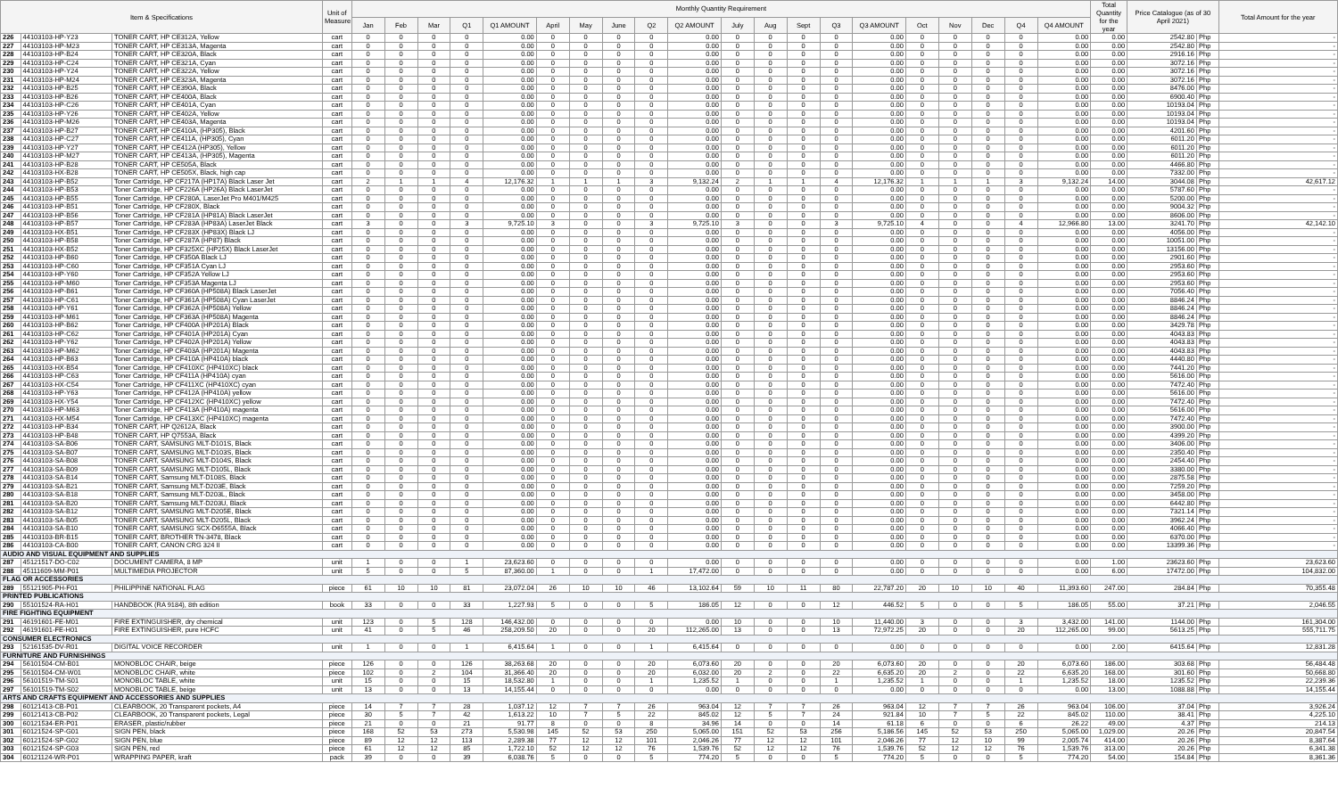| Item & Specifications | | | Unit of Measure | Monthly Quantity Requirement | | | | | | | | | | | | | | | | | | | | Total Quantity for the year | Price Catalogue (as of 30 April 2021) | | Total Amount for the year |
| --- | --- | --- | --- | --- | --- | --- | --- | --- | --- | --- | --- | --- | --- | --- | --- | --- | --- | --- | --- | --- | --- | --- | --- | --- | --- | --- | --- |
| | | | | Jan | Feb | Mar | Q1 | Q1 AMOUNT | April | May | June | Q2 | Q2 AMOUNT | July | Aug | Sept | Q3 | Q3 AMOUNT | Oct | Nov | Dec | Q4 | Q4 AMOUNT | | | | |
| 226 | 44103103-HP-Y23 | TONER CART, HP CE312A, Yellow | cart | 0 | 0 | 0 | 0 | 0.00 | 0 | 0 | 0 | 0 | 0.00 | 0 | 0 | 0 | 0 | 0.00 | 0 | 0 | 0 | 0 | 0.00 | 0.00 | 2542.80 | Php | - |
| 227 | 44103103-HP-M23 | TONER CART, HP CE313A, Magenta | cart | 0 | 0 | 0 | 0 | 0.00 | 0 | 0 | 0 | 0 | 0.00 | 0 | 0 | 0 | 0 | 0.00 | 0 | 0 | 0 | 0 | 0.00 | 0.00 | 2542.80 | Php | - |
| 228 | 44103103-HP-B24 | TONER CART, HP CE320A, Black | cart | 0 | 0 | 0 | 0 | 0.00 | 0 | 0 | 0 | 0 | 0.00 | 0 | 0 | 0 | 0 | 0.00 | 0 | 0 | 0 | 0 | 0.00 | 0.00 | 2916.16 | Php | - |
| 229 | 44103103-HP-C24 | TONER CART, HP CE321A, Cyan | cart | 0 | 0 | 0 | 0 | 0.00 | 0 | 0 | 0 | 0 | 0.00 | 0 | 0 | 0 | 0 | 0.00 | 0 | 0 | 0 | 0 | 0.00 | 0.00 | 3072.16 | Php | - |
| 230 | 44103103-HP-Y24 | TONER CART, HP CE322A, Yellow | cart | 0 | 0 | 0 | 0 | 0.00 | 0 | 0 | 0 | 0 | 0.00 | 0 | 0 | 0 | 0 | 0.00 | 0 | 0 | 0 | 0 | 0.00 | 0.00 | 3072.16 | Php | - |
| 231 | 44103103-HP-M24 | TONER CART, HP CE323A, Magenta | cart | 0 | 0 | 0 | 0 | 0.00 | 0 | 0 | 0 | 0 | 0.00 | 0 | 0 | 0 | 0 | 0.00 | 0 | 0 | 0 | 0 | 0.00 | 0.00 | 3072.16 | Php | - |
| 232 | 44103103-HP-B25 | TONER CART, HP CE390A, Black | cart | 0 | 0 | 0 | 0 | 0.00 | 0 | 0 | 0 | 0 | 0.00 | 0 | 0 | 0 | 0 | 0.00 | 0 | 0 | 0 | 0 | 0.00 | 0.00 | 8476.00 | Php | - |
| 233 | 44103103-HP-B26 | TONER CART, HP CE400A, Black | cart | 0 | 0 | 0 | 0 | 0.00 | 0 | 0 | 0 | 0 | 0.00 | 0 | 0 | 0 | 0 | 0.00 | 0 | 0 | 0 | 0 | 0.00 | 0.00 | 6900.40 | Php | - |
| 234 | 44103103-HP-C26 | TONER CART, HP CE401A, Cyan | cart | 0 | 0 | 0 | 0 | 0.00 | 0 | 0 | 0 | 0 | 0.00 | 0 | 0 | 0 | 0 | 0.00 | 0 | 0 | 0 | 0 | 0.00 | 0.00 | 10193.04 | Php | - |
| 235 | 44103103-HP-Y26 | TONER CART, HP CE402A, Yellow | cart | 0 | 0 | 0 | 0 | 0.00 | 0 | 0 | 0 | 0 | 0.00 | 0 | 0 | 0 | 0 | 0.00 | 0 | 0 | 0 | 0 | 0.00 | 0.00 | 10193.04 | Php | - |
| 236 | 44103103-HP-M26 | TONER CART, HP CE403A, Magenta | cart | 0 | 0 | 0 | 0 | 0.00 | 0 | 0 | 0 | 0 | 0.00 | 0 | 0 | 0 | 0 | 0.00 | 0 | 0 | 0 | 0 | 0.00 | 0.00 | 10193.04 | Php | - |
| 237 | 44103103-HP-B27 | TONER CART, HP CE410A, (HP305), Black | cart | 0 | 0 | 0 | 0 | 0.00 | 0 | 0 | 0 | 0 | 0.00 | 0 | 0 | 0 | 0 | 0.00 | 0 | 0 | 0 | 0 | 0.00 | 0.00 | 4201.60 | Php | - |
| 238 | 44103103-HP-C27 | TONER CART, HP CE411A, (HP305), Cyan | cart | 0 | 0 | 0 | 0 | 0.00 | 0 | 0 | 0 | 0 | 0.00 | 0 | 0 | 0 | 0 | 0.00 | 0 | 0 | 0 | 0 | 0.00 | 0.00 | 6011.20 | Php | - |
| 239 | 44103103-HP-Y27 | TONER CART, HP CE412A (HP305), Yellow | cart | 0 | 0 | 0 | 0 | 0.00 | 0 | 0 | 0 | 0 | 0.00 | 0 | 0 | 0 | 0 | 0.00 | 0 | 0 | 0 | 0 | 0.00 | 0.00 | 6011.20 | Php | - |
| 240 | 44103103-HP-M27 | TONER CART, HP CE413A, (HP305), Magenta | cart | 0 | 0 | 0 | 0 | 0.00 | 0 | 0 | 0 | 0 | 0.00 | 0 | 0 | 0 | 0 | 0.00 | 0 | 0 | 0 | 0 | 0.00 | 0.00 | 6011.20 | Php | - |
| 241 | 44103103-HP-B28 | TONER CART, HP CE505A, Black | cart | 0 | 0 | 0 | 0 | 0.00 | 0 | 0 | 0 | 0 | 0.00 | 0 | 0 | 0 | 0 | 0.00 | 0 | 0 | 0 | 0 | 0.00 | 0.00 | 4466.80 | Php | - |
| 242 | 44103103-HX-B28 | TONER CART, HP CE505X, Black, high cap | cart | 0 | 0 | 0 | 0 | 0.00 | 0 | 0 | 0 | 0 | 0.00 | 0 | 0 | 0 | 0 | 0.00 | 0 | 0 | 0 | 0 | 0.00 | 0.00 | 7332.00 | Php | - |
| 243 | 44103103-HP-B52 | Toner Cartridge, HP CF217A (HP17A) Black Laser Jet | cart | 2 | 1 | 1 | 4 | 12,176.32 | 1 | 1 | 1 | 3 | 9,132.24 | 2 | 1 | 1 | 4 | 12,176.32 | 1 | 1 | 1 | 3 | 9,132.24 | 14.00 | 3044.08 | Php | 42,617.12 |
| 244 | 44103103-HP-B53 | Toner Cartridge, HP CF226A (HP26A) Black LaserJet | cart | 0 | 0 | 0 | 0 | 0.00 | 0 | 0 | 0 | 0 | 0.00 | 0 | 0 | 0 | 0 | 0.00 | 0 | 0 | 0 | 0 | 0.00 | 0.00 | 5787.60 | Php | - |
| 245 | 44103103-HP-B55 | Toner Cartridge, HP CF280A, LaserJet Pro M401/M425 | cart | 0 | 0 | 0 | 0 | 0.00 | 0 | 0 | 0 | 0 | 0.00 | 0 | 0 | 0 | 0 | 0.00 | 0 | 0 | 0 | 0 | 0.00 | 0.00 | 5200.00 | Php | - |
| 246 | 44103103-HP-B51 | Toner Cartridge, HP CF280X, Black | cart | 0 | 0 | 0 | 0 | 0.00 | 0 | 0 | 0 | 0 | 0.00 | 0 | 0 | 0 | 0 | 0.00 | 0 | 0 | 0 | 0 | 0.00 | 0.00 | 9004.32 | Php | - |
| 247 | 44103103-HP-B56 | Toner Cartridge, HP CF281A (HP81A) Black LaserJet | cart | 0 | 0 | 0 | 0 | 0.00 | 0 | 0 | 0 | 0 | 0.00 | 0 | 0 | 0 | 0 | 0.00 | 0 | 0 | 0 | 0 | 0.00 | 0.00 | 8606.00 | Php | - |
| 248 | 44103103-HP-B57 | Toner Cartridge, HP CF283A (HP83A) LaserJet Black | cart | 3 | 0 | 0 | 3 | 9,725.10 | 3 | 0 | 0 | 3 | 9,725.10 | 3 | 0 | 0 | 3 | 9,725.10 | 4 | 0 | 0 | 4 | 12,966.80 | 13.00 | 3241.70 | Php | 42,142.10 |
| 249 | 44103103-HX-B51 | Toner Cartridge, HP CF283X (HP83X) Black LJ | cart | 0 | 0 | 0 | 0 | 0.00 | 0 | 0 | 0 | 0 | 0.00 | 0 | 0 | 0 | 0 | 0.00 | 0 | 0 | 0 | 0 | 0.00 | 0.00 | 4056.00 | Php | - |
| 250 | 44103103-HP-B58 | Toner Cartridge, HP CF287A (HP87) Black | cart | 0 | 0 | 0 | 0 | 0.00 | 0 | 0 | 0 | 0 | 0.00 | 0 | 0 | 0 | 0 | 0.00 | 0 | 0 | 0 | 0 | 0.00 | 0.00 | 10051.00 | Php | - |
| 251 | 44103103-HX-B52 | Toner Cartridge, HP CF325XC (HP25X) Black LaserJet | cart | 0 | 0 | 0 | 0 | 0.00 | 0 | 0 | 0 | 0 | 0.00 | 0 | 0 | 0 | 0 | 0.00 | 0 | 0 | 0 | 0 | 0.00 | 0.00 | 13156.00 | Php | - |
| 252 | 44103103-HP-B60 | Toner Cartridge, HP CF350A Black LJ | cart | 0 | 0 | 0 | 0 | 0.00 | 0 | 0 | 0 | 0 | 0.00 | 0 | 0 | 0 | 0 | 0.00 | 0 | 0 | 0 | 0 | 0.00 | 0.00 | 2901.60 | Php | - |
| 253 | 44103103-HP-C60 | Toner Cartridge, HP CF351A Cyan LJ | cart | 0 | 0 | 0 | 0 | 0.00 | 0 | 0 | 0 | 0 | 0.00 | 0 | 0 | 0 | 0 | 0.00 | 0 | 0 | 0 | 0 | 0.00 | 0.00 | 2953.60 | Php | - |
| 254 | 44103103-HP-Y60 | Toner Cartridge, HP CF352A Yellow LJ | cart | 0 | 0 | 0 | 0 | 0.00 | 0 | 0 | 0 | 0 | 0.00 | 0 | 0 | 0 | 0 | 0.00 | 0 | 0 | 0 | 0 | 0.00 | 0.00 | 2953.60 | Php | - |
| 255 | 44103103-HP-M60 | Toner Cartridge, HP CF353A Magenta LJ | cart | 0 | 0 | 0 | 0 | 0.00 | 0 | 0 | 0 | 0 | 0.00 | 0 | 0 | 0 | 0 | 0.00 | 0 | 0 | 0 | 0 | 0.00 | 0.00 | 2953.60 | Php | - |
| 256 | 44103103-HP-B61 | Toner Cartridge, HP CF360A (HP508A) Black LaserJet | cart | 0 | 0 | 0 | 0 | 0.00 | 0 | 0 | 0 | 0 | 0.00 | 0 | 0 | 0 | 0 | 0.00 | 0 | 0 | 0 | 0 | 0.00 | 0.00 | 7056.40 | Php | - |
| 257 | 44103103-HP-C61 | Toner Cartridge, HP CF361A (HP508A) Cyan LaserJet | cart | 0 | 0 | 0 | 0 | 0.00 | 0 | 0 | 0 | 0 | 0.00 | 0 | 0 | 0 | 0 | 0.00 | 0 | 0 | 0 | 0 | 0.00 | 0.00 | 8846.24 | Php | - |
| 258 | 44103103-HP-Y61 | Toner Cartridge, HP CF362A (HP508A) Yellow | cart | 0 | 0 | 0 | 0 | 0.00 | 0 | 0 | 0 | 0 | 0.00 | 0 | 0 | 0 | 0 | 0.00 | 0 | 0 | 0 | 0 | 0.00 | 0.00 | 8846.24 | Php | - |
| 259 | 44103103-HP-M61 | Toner Cartridge, HP CF363A (HP508A) Magenta | cart | 0 | 0 | 0 | 0 | 0.00 | 0 | 0 | 0 | 0 | 0.00 | 0 | 0 | 0 | 0 | 0.00 | 0 | 0 | 0 | 0 | 0.00 | 0.00 | 8846.24 | Php | - |
| 260 | 44103103-HP-B62 | Toner Cartridge, HP CF400A (HP201A) Black | cart | 0 | 0 | 0 | 0 | 0.00 | 0 | 0 | 0 | 0 | 0.00 | 0 | 0 | 0 | 0 | 0.00 | 0 | 0 | 0 | 0 | 0.00 | 0.00 | 3429.78 | Php | - |
| 261 | 44103103-HP-C62 | Toner Cartridge, HP CF401A (HP201A) Cyan | cart | 0 | 0 | 0 | 0 | 0.00 | 0 | 0 | 0 | 0 | 0.00 | 0 | 0 | 0 | 0 | 0.00 | 0 | 0 | 0 | 0 | 0.00 | 0.00 | 4043.83 | Php | - |
| 262 | 44103103-HP-Y62 | Toner Cartridge, HP CF402A (HP201A) Yellow | cart | 0 | 0 | 0 | 0 | 0.00 | 0 | 0 | 0 | 0 | 0.00 | 0 | 0 | 0 | 0 | 0.00 | 0 | 0 | 0 | 0 | 0.00 | 0.00 | 4043.83 | Php | - |
| 263 | 44103103-HP-M62 | Toner Cartridge, HP CF403A (HP201A) Magenta | cart | 0 | 0 | 0 | 0 | 0.00 | 0 | 0 | 0 | 0 | 0.00 | 0 | 0 | 0 | 0 | 0.00 | 0 | 0 | 0 | 0 | 0.00 | 0.00 | 4043.83 | Php | - |
| 264 | 44103103-HP-B63 | Toner Cartridge, HP CF410A (HP410A) black | cart | 0 | 0 | 0 | 0 | 0.00 | 0 | 0 | 0 | 0 | 0.00 | 0 | 0 | 0 | 0 | 0.00 | 0 | 0 | 0 | 0 | 0.00 | 0.00 | 4440.80 | Php | - |
| 265 | 44103103-HX-B54 | Toner Cartridge, HP CF410XC (HP410XC) black | cart | 0 | 0 | 0 | 0 | 0.00 | 0 | 0 | 0 | 0 | 0.00 | 0 | 0 | 0 | 0 | 0.00 | 0 | 0 | 0 | 0 | 0.00 | 0.00 | 7441.20 | Php | - |
| 266 | 44103103-HP-C63 | Toner Cartridge, HP CF411A (HP410A) cyan | cart | 0 | 0 | 0 | 0 | 0.00 | 0 | 0 | 0 | 0 | 0.00 | 0 | 0 | 0 | 0 | 0.00 | 0 | 0 | 0 | 0 | 0.00 | 0.00 | 5616.00 | Php | - |
| 267 | 44103103-HX-C54 | Toner Cartridge, HP CF411XC (HP410XC) cyan | cart | 0 | 0 | 0 | 0 | 0.00 | 0 | 0 | 0 | 0 | 0.00 | 0 | 0 | 0 | 0 | 0.00 | 0 | 0 | 0 | 0 | 0.00 | 0.00 | 7472.40 | Php | - |
| 268 | 44103103-HP-Y63 | Toner Cartridge, HP CF412A (HP410A) yellow | cart | 0 | 0 | 0 | 0 | 0.00 | 0 | 0 | 0 | 0 | 0.00 | 0 | 0 | 0 | 0 | 0.00 | 0 | 0 | 0 | 0 | 0.00 | 0.00 | 5616.00 | Php | - |
| 269 | 44103103-HX-Y54 | Toner Cartridge, HP CF412XC (HP410XC) yellow | cart | 0 | 0 | 0 | 0 | 0.00 | 0 | 0 | 0 | 0 | 0.00 | 0 | 0 | 0 | 0 | 0.00 | 0 | 0 | 0 | 0 | 0.00 | 0.00 | 7472.40 | Php | - |
| 270 | 44103103-HP-M63 | Toner Cartridge, HP CF413A (HP410A) magenta | cart | 0 | 0 | 0 | 0 | 0.00 | 0 | 0 | 0 | 0 | 0.00 | 0 | 0 | 0 | 0 | 0.00 | 0 | 0 | 0 | 0 | 0.00 | 0.00 | 5616.00 | Php | - |
| 271 | 44103103-HX-M54 | Toner Cartridge, HP CF413XC (HP410XC) magenta | cart | 0 | 0 | 0 | 0 | 0.00 | 0 | 0 | 0 | 0 | 0.00 | 0 | 0 | 0 | 0 | 0.00 | 0 | 0 | 0 | 0 | 0.00 | 0.00 | 7472.40 | Php | - |
| 272 | 44103103-HP-B34 | TONER CART, HP Q2612A, Black | cart | 0 | 0 | 0 | 0 | 0.00 | 0 | 0 | 0 | 0 | 0.00 | 0 | 0 | 0 | 0 | 0.00 | 0 | 0 | 0 | 0 | 0.00 | 0.00 | 3900.00 | Php | - |
| 273 | 44103103-HP-B48 | TONER CART, HP Q7553A, Black | cart | 0 | 0 | 0 | 0 | 0.00 | 0 | 0 | 0 | 0 | 0.00 | 0 | 0 | 0 | 0 | 0.00 | 0 | 0 | 0 | 0 | 0.00 | 0.00 | 4399.20 | Php | - |
| 274 | 44103103-SA-B06 | TONER CART, SAMSUNG MLT-D101S, Black | cart | 0 | 0 | 0 | 0 | 0.00 | 0 | 0 | 0 | 0 | 0.00 | 0 | 0 | 0 | 0 | 0.00 | 0 | 0 | 0 | 0 | 0.00 | 0.00 | 3406.00 | Php | - |
| 275 | 44103103-SA-B07 | TONER CART, SAMSUNG MLT-D103S, Black | cart | 0 | 0 | 0 | 0 | 0.00 | 0 | 0 | 0 | 0 | 0.00 | 0 | 0 | 0 | 0 | 0.00 | 0 | 0 | 0 | 0 | 0.00 | 0.00 | 2350.40 | Php | - |
| 276 | 44103103-SA-B08 | TONER CART, SAMSUNG MLT-D104S, Black | cart | 0 | 0 | 0 | 0 | 0.00 | 0 | 0 | 0 | 0 | 0.00 | 0 | 0 | 0 | 0 | 0.00 | 0 | 0 | 0 | 0 | 0.00 | 0.00 | 2454.40 | Php | - |
| 277 | 44103103-SA-B09 | TONER CART, SAMSUNG MLT-D105L, Black | cart | 0 | 0 | 0 | 0 | 0.00 | 0 | 0 | 0 | 0 | 0.00 | 0 | 0 | 0 | 0 | 0.00 | 0 | 0 | 0 | 0 | 0.00 | 0.00 | 3380.00 | Php | - |
| 278 | 44103103-SA-B14 | TONER CART, Samsung MLT-D108S, Black | cart | 0 | 0 | 0 | 0 | 0.00 | 0 | 0 | 0 | 0 | 0.00 | 0 | 0 | 0 | 0 | 0.00 | 0 | 0 | 0 | 0 | 0.00 | 0.00 | 2875.58 | Php | - |
| 279 | 44103103-SA-B21 | TONER CART, Samsung MLT-D203E, Black | cart | 0 | 0 | 0 | 0 | 0.00 | 0 | 0 | 0 | 0 | 0.00 | 0 | 0 | 0 | 0 | 0.00 | 0 | 0 | 0 | 0 | 0.00 | 0.00 | 7259.20 | Php | - |
| 280 | 44103103-SA-B18 | TONER CART, Samsung MLT-D203L, Black | cart | 0 | 0 | 0 | 0 | 0.00 | 0 | 0 | 0 | 0 | 0.00 | 0 | 0 | 0 | 0 | 0.00 | 0 | 0 | 0 | 0 | 0.00 | 0.00 | 3458.00 | Php | - |
| 281 | 44103103-SA-B20 | TONER CART, Samsung MLT-D203U, Black | cart | 0 | 0 | 0 | 0 | 0.00 | 0 | 0 | 0 | 0 | 0.00 | 0 | 0 | 0 | 0 | 0.00 | 0 | 0 | 0 | 0 | 0.00 | 0.00 | 6442.80 | Php | - |
| 282 | 44103103-SA-B12 | TONER CART, SAMSUNG MLT-D205E, Black | cart | 0 | 0 | 0 | 0 | 0.00 | 0 | 0 | 0 | 0 | 0.00 | 0 | 0 | 0 | 0 | 0.00 | 0 | 0 | 0 | 0 | 0.00 | 0.00 | 7321.14 | Php | - |
| 283 | 44103103-SA-B05 | TONER CART, SAMSUNG MLT-D205L, Black | cart | 0 | 0 | 0 | 0 | 0.00 | 0 | 0 | 0 | 0 | 0.00 | 0 | 0 | 0 | 0 | 0.00 | 0 | 0 | 0 | 0 | 0.00 | 0.00 | 3962.24 | Php | - |
| 284 | 44103103-SA-B10 | TONER CART, SAMSUNG SCX-D6555A, Black | cart | 0 | 0 | 0 | 0 | 0.00 | 0 | 0 | 0 | 0 | 0.00 | 0 | 0 | 0 | 0 | 0.00 | 0 | 0 | 0 | 0 | 0.00 | 0.00 | 4066.40 | Php | - |
| 285 | 44103103-BR-B15 | TONER CART, BROTHER TN-3478, Black | cart | 0 | 0 | 0 | 0 | 0.00 | 0 | 0 | 0 | 0 | 0.00 | 0 | 0 | 0 | 0 | 0.00 | 0 | 0 | 0 | 0 | 0.00 | 0.00 | 6370.00 | Php | - |
| 286 | 44103103-CA-B00 | TONER CART, CANON CRG 324 II | cart | 0 | 0 | 0 | 0 | 0.00 | 0 | 0 | 0 | 0 | 0.00 | 0 | 0 | 0 | 0 | 0.00 | 0 | 0 | 0 | 0 | 0.00 | 0.00 | 13399.36 | Php | - |
| AUDIO AND VISUAL EQUIPMENT AND SUPPLIES | | | | | | | | | | | | | | | | | | | | | | | | | | | |
| 287 | 45121517-DO-C02 | DOCUMENT CAMERA, 8 MP | unit | 1 | 0 | 0 | 1 | 23,623.60 | 0 | 0 | 0 | 0 | 0.00 | 0 | 0 | 0 | 0 | 0.00 | 0 | 0 | 0 | 0 | 0.00 | 1.00 | 23623.60 | Php | 23,623.60 |
| 288 | 45111609-MM-P01 | MULTIMEDIA PROJECTOR | unit | 5 | 0 | 0 | 5 | 87,360.00 | 1 | 0 | 0 | 1 | 17,472.00 | 0 | 0 | 0 | 0 | 0.00 | 0 | 0 | 0 | 0 | 0.00 | 6.00 | 17472.00 | Php | 104,832.00 |
| FLAG OR ACCESSORIES | | | | | | | | | | | | | | | | | | | | | | | | | | | |
| 289 | 55121905-PH-F01 | PHILIPPINE NATIONAL FLAG | piece | 61 | 10 | 10 | 81 | 23,072.04 | 26 | 10 | 10 | 46 | 13,102.64 | 59 | 10 | 11 | 80 | 22,787.20 | 20 | 10 | 10 | 40 | 11,393.60 | 247.00 | 284.84 | Php | 70,355.48 |
| PRINTED PUBLICATIONS | | | | | | | | | | | | | | | | | | | | | | | | | | | |
| 290 | 55101524-RA-H01 | HANDBOOK (RA 9184), 8th edition | book | 33 | 0 | 0 | 33 | 1,227.93 | 5 | 0 | 0 | 5 | 186.05 | 12 | 0 | 0 | 12 | 446.52 | 5 | 0 | 0 | 5 | 186.05 | 55.00 | 37.21 | Php | 2,046.55 |
| FIRE FIGHTING EQUIPMENT | | | | | | | | | | | | | | | | | | | | | | | | | | | |
| 291 | 46191601-FE-M01 | FIRE EXTINGUISHER, dry chemical | unit | 123 | 0 | 5 | 128 | 146,432.00 | 0 | 0 | 0 | 0 | 0.00 | 10 | 0 | 0 | 10 | 11,440.00 | 3 | 0 | 0 | 3 | 3,432.00 | 141.00 | 1144.00 | Php | 161,304.00 |
| 292 | 46191601-FE-H01 | FIRE EXTINGUISHER, pure HCFC | unit | 41 | 0 | 5 | 46 | 258,209.50 | 20 | 0 | 0 | 20 | 112,265.00 | 13 | 0 | 0 | 13 | 72,972.25 | 20 | 0 | 0 | 20 | 112,265.00 | 99.00 | 5613.25 | Php | 555,711.75 |
| CONSUMER ELECTRONICS | | | | | | | | | | | | | | | | | | | | | | | | | | | |
| 293 | 52161535-DV-R01 | DIGITAL VOICE RECORDER | unit | 1 | 0 | 0 | 1 | 6,415.64 | 1 | 0 | 0 | 1 | 6,415.64 | 0 | 0 | 0 | 0 | 0.00 | 0 | 0 | 0 | 0 | 0.00 | 2.00 | 6415.64 | Php | 12,831.28 |
| FURNITURE AND FURNISHINGS | | | | | | | | | | | | | | | | | | | | | | | | | | | |
| 294 | 56101504-CM-B01 | MONOBLOC CHAIR, beige | piece | 126 | 0 | 0 | 126 | 38,263.68 | 20 | 0 | 0 | 20 | 6,073.60 | 20 | 0 | 0 | 20 | 6,073.60 | 20 | 0 | 0 | 20 | 6,073.60 | 186.00 | 303.68 | Php | 56,484.48 |
| 295 | 56101504-CM-W01 | MONOBLOC CHAIR, white | piece | 102 | 0 | 2 | 104 | 31,366.40 | 20 | 0 | 0 | 20 | 6,032.00 | 20 | 2 | 0 | 22 | 6,635.20 | 20 | 2 | 0 | 22 | 6,635.20 | 168.00 | 301.60 | Php | 50,668.80 |
| 296 | 56101519-TM-S01 | MONOBLOC TABLE, white | unit | 15 | 0 | 0 | 15 | 18,532.80 | 1 | 0 | 0 | 1 | 1,235.52 | 1 | 0 | 0 | 1 | 1,235.52 | 1 | 0 | 0 | 1 | 1,235.52 | 18.00 | 1235.52 | Php | 22,239.36 |
| 297 | 56101519-TM-S02 | MONOBLOC TABLE, beige | unit | 13 | 0 | 0 | 13 | 14,155.44 | 0 | 0 | 0 | 0 | 0.00 | 0 | 0 | 0 | 0 | 0.00 | 0 | 0 | 0 | 0 | 0.00 | 13.00 | 1088.88 | Php | 14,155.44 |
| ARTS AND CRAFTS EQUIPMENT AND ACCESSORIES AND SUPPLIES | | | | | | | | | | | | | | | | | | | | | | | | | | | |
| 298 | 60121413-CB-P01 | CLEARBOOK, 20 Transparent pockets, A4 | piece | 14 | 7 | 7 | 28 | 1,037.12 | 12 | 7 | 7 | 26 | 963.04 | 12 | 7 | 7 | 26 | 963.04 | 12 | 7 | 7 | 26 | 963.04 | 106.00 | 37.04 | Php | 3,926.24 |
| 299 | 60121413-CB-P02 | CLEARBOOK, 20 Transparent pockets, Legal | piece | 30 | 5 | 7 | 42 | 1,613.22 | 10 | 7 | 5 | 22 | 845.02 | 12 | 5 | 7 | 24 | 921.84 | 10 | 7 | 5 | 22 | 845.02 | 110.00 | 38.41 | Php | 4,225.10 |
| 300 | 60121534-ER-P01 | ERASER, plastic/rubber | piece | 21 | 0 | 0 | 21 | 91.77 | 8 | 0 | 0 | 8 | 34.96 | 14 | 0 | 0 | 14 | 61.18 | 6 | 0 | 0 | 6 | 26.22 | 49.00 | 4.37 | Php | 214.13 |
| 301 | 60121524-SP-G01 | SIGN PEN, black | piece | 168 | 52 | 53 | 273 | 5,530.98 | 145 | 52 | 53 | 250 | 5,065.00 | 151 | 52 | 53 | 256 | 5,186.56 | 145 | 52 | 53 | 250 | 5,065.00 | 1,029.00 | 20.26 | Php | 20,847.54 |
| 302 | 60121524-SP-G02 | SIGN PEN, blue | piece | 89 | 12 | 12 | 113 | 2,289.38 | 77 | 12 | 12 | 101 | 2,046.26 | 77 | 12 | 12 | 101 | 2,046.26 | 77 | 12 | 10 | 99 | 2,005.74 | 414.00 | 20.26 | Php | 8,387.64 |
| 303 | 60121524-SP-G03 | SIGN PEN, red | piece | 61 | 12 | 12 | 85 | 1,722.10 | 52 | 12 | 12 | 76 | 1,539.76 | 52 | 12 | 12 | 76 | 1,539.76 | 52 | 12 | 12 | 76 | 1,539.76 | 313.00 | 20.26 | Php | 6,341.38 |
| 304 | 60121124-WR-P01 | WRAPPING PAPER, kraft | pack | 39 | 0 | 0 | 39 | 6,038.76 | 5 | 0 | 0 | 5 | 774.20 | 5 | 0 | 0 | 5 | 774.20 | 5 | 0 | 0 | 5 | 774.20 | 54.00 | 154.84 | Php | 8,361.36 |